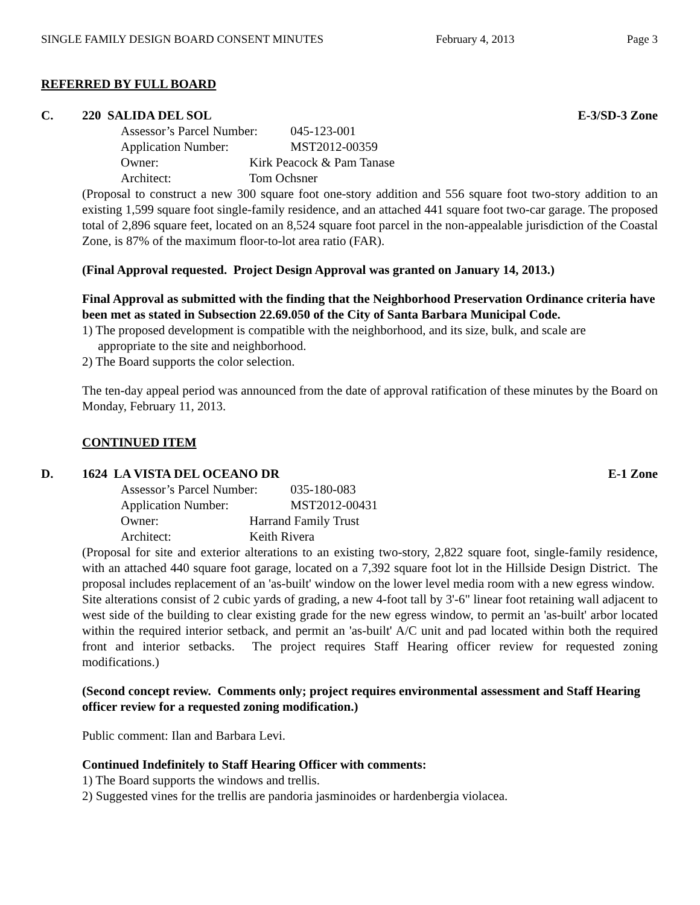SINGLE FAMILY DESIGN BOARD CONSENT MINUTES February 4, 2013 Page 3
REFERRED BY FULL BOARD
C. 220 SALIDA DEL SOL E-3/SD-3 Zone
Assessor’s Parcel Number: 045-123-001
Application Number: MST2012-00359
Owner: Kirk Peacock & Pam Tanase
Architect: Tom Ochsner
(Proposal to construct a new 300 square foot one-story addition and 556 square foot two-story addition to an existing 1,599 square foot single-family residence, and an attached 441 square foot two-car garage. The proposed total of 2,896 square feet, located on an 8,524 square foot parcel in the non-appealable jurisdiction of the Coastal Zone, is 87% of the maximum floor-to-lot area ratio (FAR).
(Final Approval requested. Project Design Approval was granted on January 14, 2013.)
Final Approval as submitted with the finding that the Neighborhood Preservation Ordinance criteria have been met as stated in Subsection 22.69.050 of the City of Santa Barbara Municipal Code.
1) The proposed development is compatible with the neighborhood, and its size, bulk, and scale are
appropriate to the site and neighborhood.
2) The Board supports the color selection.
The ten-day appeal period was announced from the date of approval ratification of these minutes by the Board on Monday, February 11, 2013.
CONTINUED ITEM
D. 1624 LA VISTA DEL OCEANO DR E-1 Zone
Assessor’s Parcel Number: 035-180-083
Application Number: MST2012-00431
Owner: Harrand Family Trust
Architect: Keith Rivera
(Proposal for site and exterior alterations to an existing two-story, 2,822 square foot, single-family residence, with an attached 440 square foot garage, located on a 7,392 square foot lot in the Hillside Design District. The proposal includes replacement of an 'as-built' window on the lower level media room with a new egress window. Site alterations consist of 2 cubic yards of grading, a new 4-foot tall by 3'-6" linear foot retaining wall adjacent to west side of the building to clear existing grade for the new egress window, to permit an 'as-built' arbor located within the required interior setback, and permit an 'as-built' A/C unit and pad located within both the required front and interior setbacks. The project requires Staff Hearing officer review for requested zoning modifications.)
(Second concept review. Comments only; project requires environmental assessment and Staff Hearing officer review for a requested zoning modification.)
Public comment: Ilan and Barbara Levi.
Continued Indefinitely to Staff Hearing Officer with comments:
1) The Board supports the windows and trellis.
2) Suggested vines for the trellis are pandoria jasminoides or hardenbergia violacea.